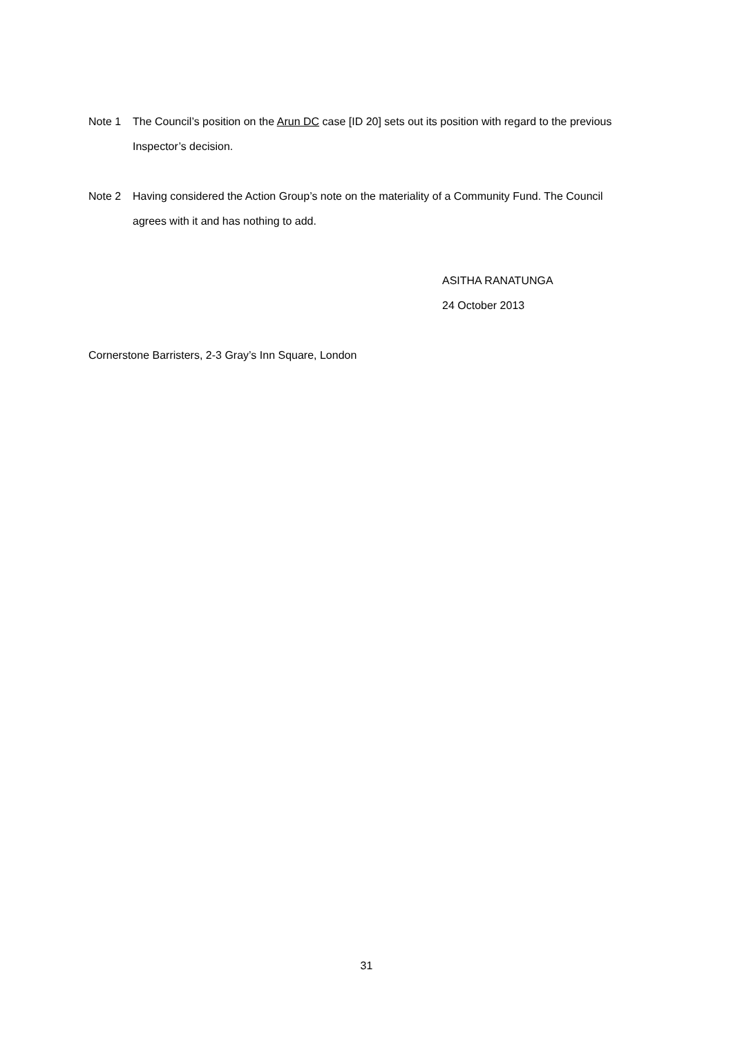Note 1 The Council’s position on the Arun DC case [ID 20] sets out its position with regard to the previous Inspector’s decision.
Note 2 Having considered the Action Group’s note on the materiality of a Community Fund. The Council agrees with it and has nothing to add.
ASITHA RANATUNGA
24 October 2013
Cornerstone Barristers, 2-3 Gray’s Inn Square, London
31